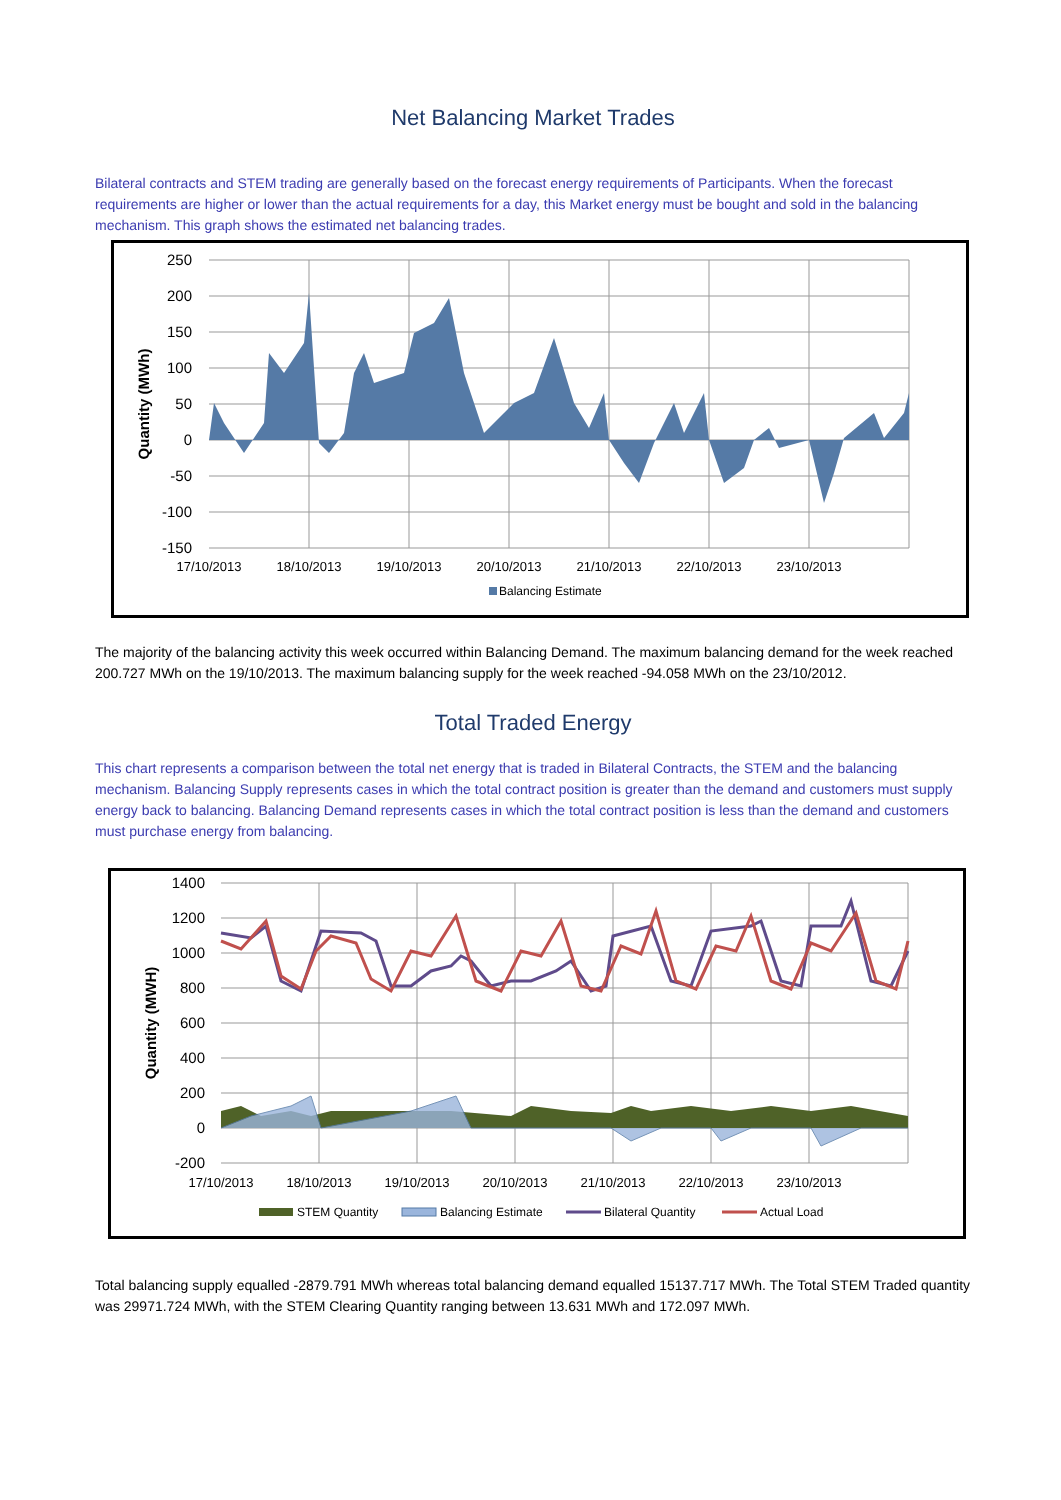Net Balancing Market Trades
Bilateral contracts and STEM trading are generally based on the forecast energy requirements of Participants. When the forecast requirements are higher or lower than the actual requirements for a day, this Market energy must be bought and sold in the balancing mechanism. This graph shows the estimated net balancing trades.
250
200
150
100
50
0
-50
-100
-150
17/10/2013
18/10/2013
19/10/2013
20/10/2013
21/10/2013
22/10/2013
23/10/2013
Quantity (MWh)
Balancing Estimate
The majority of the balancing activity this week occurred within Balancing Demand. The maximum balancing demand for the week reached 200.727 MWh on the 19/10/2013. The maximum balancing supply for the week reached -94.058 MWh on the 23/10/2012.
Total Traded Energy
This chart represents a comparison between the total net energy that is traded in Bilateral Contracts, the STEM and the balancing mechanism. Balancing Supply represents cases in which the total contract position is greater than the demand and customers must supply energy back to balancing. Balancing Demand represents cases in which the total contract position is less than the demand and customers must purchase energy from balancing.
1400
1200
1000
800
600
400
200
0
-200
17/10/2013
18/10/2013
19/10/2013
20/10/2013
21/10/2013
22/10/2013
23/10/2013
Quantity (MWH)
STEM Quantity
Balancing Estimate
Bilateral Quantity
Actual Load
Total balancing supply equalled -2879.791 MWh whereas total balancing demand equalled 15137.717 MWh. The Total STEM Traded quantity was 29971.724 MWh, with the STEM Clearing Quantity ranging between 13.631 MWh and 172.097 MWh.